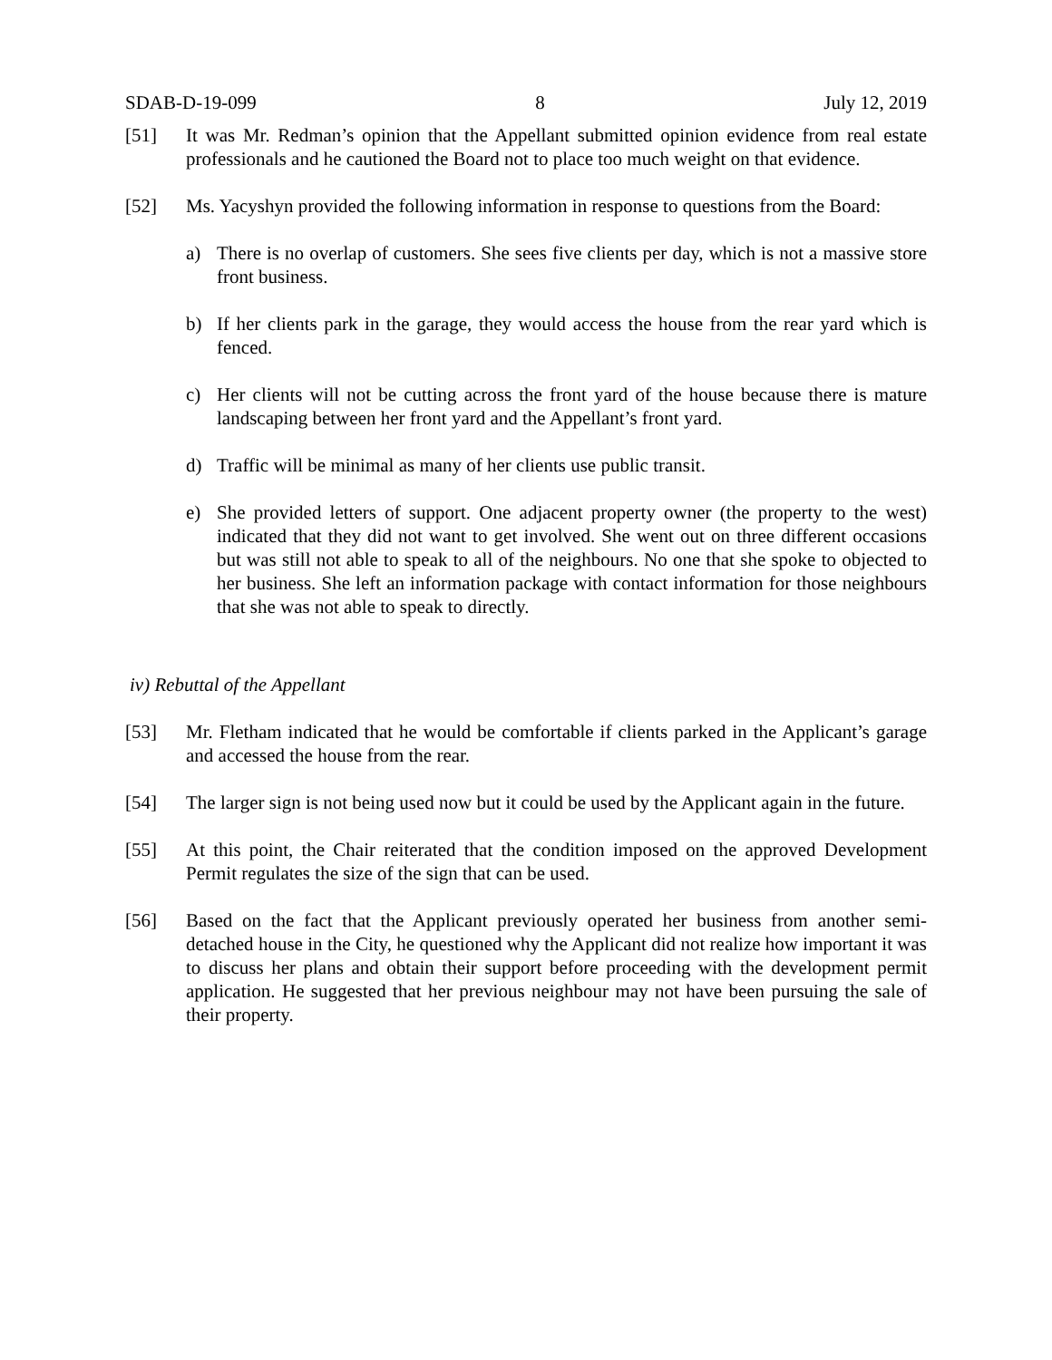SDAB-D-19-099 8 July 12, 2019
[51] It was Mr. Redman’s opinion that the Appellant submitted opinion evidence from real estate professionals and he cautioned the Board not to place too much weight on that evidence.
[52] Ms. Yacyshyn provided the following information in response to questions from the Board:
a) There is no overlap of customers. She sees five clients per day, which is not a massive store front business.
b) If her clients park in the garage, they would access the house from the rear yard which is fenced.
c) Her clients will not be cutting across the front yard of the house because there is mature landscaping between her front yard and the Appellant’s front yard.
d) Traffic will be minimal as many of her clients use public transit.
e) She provided letters of support. One adjacent property owner (the property to the west) indicated that they did not want to get involved. She went out on three different occasions but was still not able to speak to all of the neighbours. No one that she spoke to objected to her business. She left an information package with contact information for those neighbours that she was not able to speak to directly.
iv) Rebuttal of the Appellant
[53] Mr. Fletham indicated that he would be comfortable if clients parked in the Applicant’s garage and accessed the house from the rear.
[54] The larger sign is not being used now but it could be used by the Applicant again in the future.
[55] At this point, the Chair reiterated that the condition imposed on the approved Development Permit regulates the size of the sign that can be used.
[56] Based on the fact that the Applicant previously operated her business from another semi-detached house in the City, he questioned why the Applicant did not realize how important it was to discuss her plans and obtain their support before proceeding with the development permit application. He suggested that her previous neighbour may not have been pursuing the sale of their property.